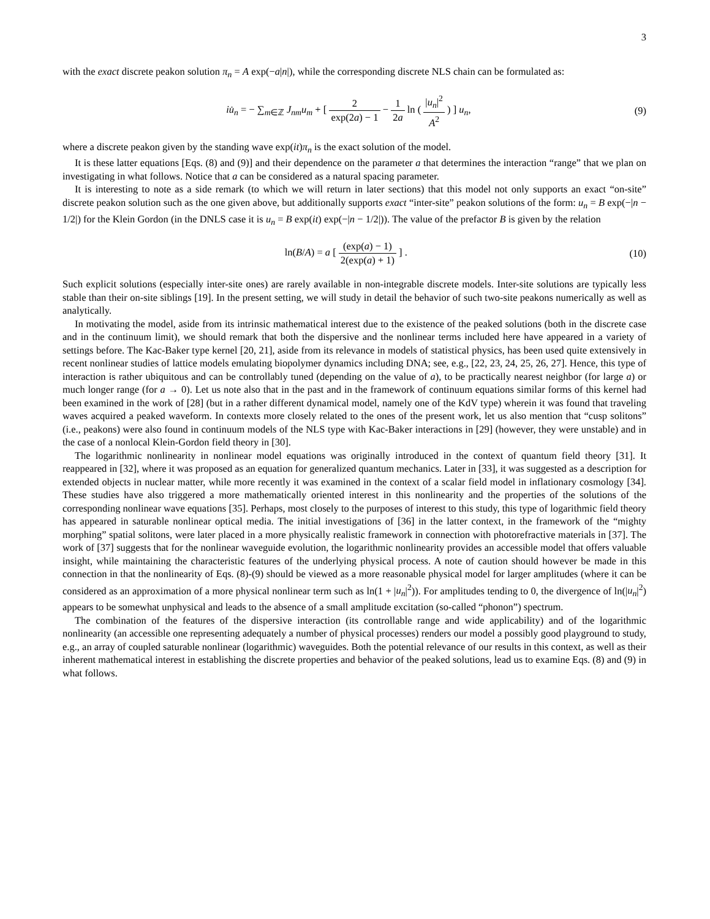3
with the exact discrete peakon solution π<sub>n</sub> = A exp(−a|n|), while the corresponding discrete NLS chain can be formulated as:
iu̇<sub>n</sub> = − ∑<sub>m∈ℤ</sub> J<sub>nm</sub>u<sub>m</sub> + [ 2 exp(2a) − 1 − 1 2a ln ( |u<sub>n</sub>|<sup>2</sup> A<sup>2</sup> ) ] u<sub>n</sub>,
(9)
where a discrete peakon given by the standing wave exp(it)π<sub>n</sub> is the exact solution of the model.
It is these latter equations [Eqs. (8) and (9)] and their dependence on the parameter a that determines the interaction “range” that we plan on investigating in what follows. Notice that a can be considered as a natural spacing parameter.
It is interesting to note as a side remark (to which we will return in later sections) that this model not only supports an exact “on-site” discrete peakon solution such as the one given above, but additionally supports exact “inter-site” peakon solutions of the form: u<sub>n</sub> = B exp(−|n − 1/2|) for the Klein Gordon (in the DNLS case it is u<sub>n</sub> = B exp(it) exp(−|n − 1/2|)). The value of the prefactor B is given by the relation
ln(B/A) = a [ (exp(a) − 1) 2(exp(a) + 1) ] .
(10)
Such explicit solutions (especially inter-site ones) are rarely available in non-integrable discrete models. Inter-site solutions are typically less stable than their on-site siblings [19]. In the present setting, we will study in detail the behavior of such two-site peakons numerically as well as analytically.
In motivating the model, aside from its intrinsic mathematical interest due to the existence of the peaked solutions (both in the discrete case and in the continuum limit), we should remark that both the dispersive and the nonlinear terms included here have appeared in a variety of settings before. The Kac-Baker type kernel [20, 21], aside from its relevance in models of statistical physics, has been used quite extensively in recent nonlinear studies of lattice models emulating biopolymer dynamics including DNA; see, e.g., [22, 23, 24, 25, 26, 27]. Hence, this type of interaction is rather ubiquitous and can be controllably tuned (depending on the value of a), to be practically nearest neighbor (for large a) or much longer range (for a → 0). Let us note also that in the past and in the framework of continuum equations similar forms of this kernel had been examined in the work of [28] (but in a rather different dynamical model, namely one of the KdV type) wherein it was found that traveling waves acquired a peaked waveform. In contexts more closely related to the ones of the present work, let us also mention that “cusp solitons” (i.e., peakons) were also found in continuum models of the NLS type with Kac-Baker interactions in [29] (however, they were unstable) and in the case of a nonlocal Klein-Gordon field theory in [30].
The logarithmic nonlinearity in nonlinear model equations was originally introduced in the context of quantum field theory [31]. It reappeared in [32], where it was proposed as an equation for generalized quantum mechanics. Later in [33], it was suggested as a description for extended objects in nuclear matter, while more recently it was examined in the context of a scalar field model in inflationary cosmology [34]. These studies have also triggered a more mathematically oriented interest in this nonlinearity and the properties of the solutions of the corresponding nonlinear wave equations [35]. Perhaps, most closely to the purposes of interest to this study, this type of logarithmic field theory has appeared in saturable nonlinear optical media. The initial investigations of [36] in the latter context, in the framework of the “mighty morphing” spatial solitons, were later placed in a more physically realistic framework in connection with photorefractive materials in [37]. The work of [37] suggests that for the nonlinear waveguide evolution, the logarithmic nonlinearity provides an accessible model that offers valuable insight, while maintaining the characteristic features of the underlying physical process. A note of caution should however be made in this connection in that the nonlinearity of Eqs. (8)-(9) should be viewed as a more reasonable physical model for larger amplitudes (where it can be considered as an approximation of a more physical nonlinear term such as ln(1 + |u<sub>n</sub>|<sup>2</sup>)). For amplitudes tending to 0, the divergence of ln(|u<sub>n</sub>|<sup>2</sup>) appears to be somewhat unphysical and leads to the absence of a small amplitude excitation (so-called “phonon”) spectrum.
The combination of the features of the dispersive interaction (its controllable range and wide applicability) and of the logarithmic nonlinearity (an accessible one representing adequately a number of physical processes) renders our model a possibly good playground to study, e.g., an array of coupled saturable nonlinear (logarithmic) waveguides. Both the potential relevance of our results in this context, as well as their inherent mathematical interest in establishing the discrete properties and behavior of the peaked solutions, lead us to examine Eqs. (8) and (9) in what follows.